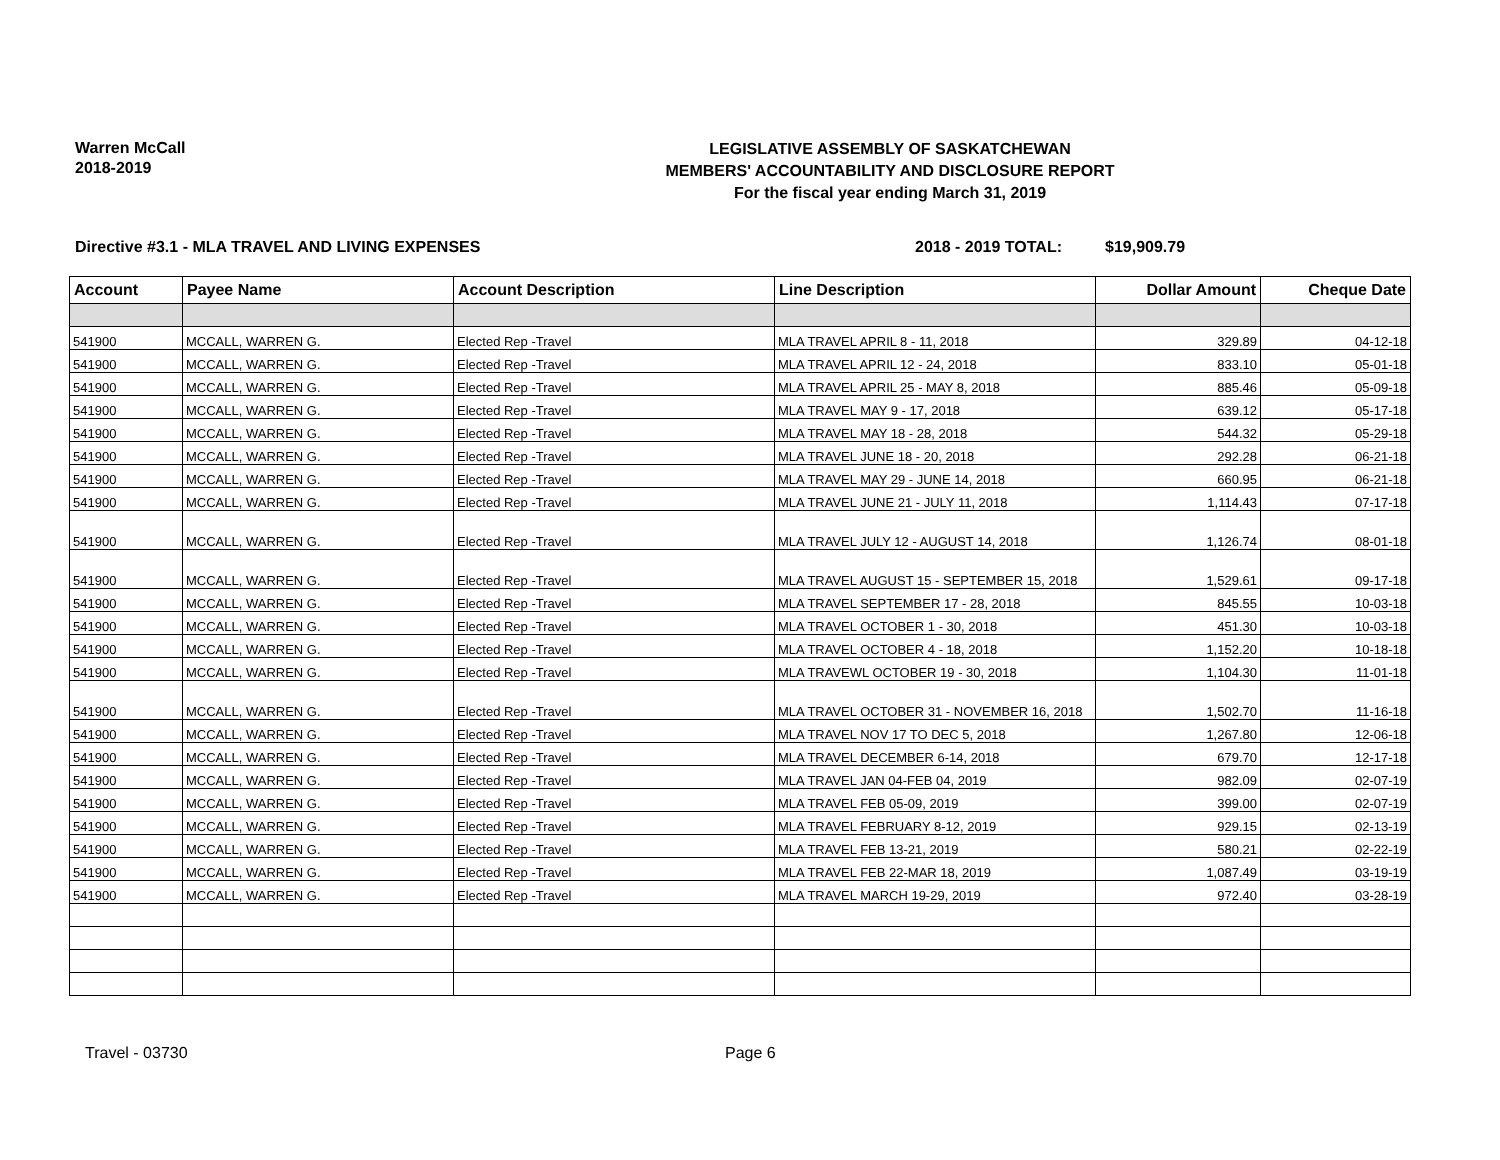Warren McCall
2018-2019
LEGISLATIVE ASSEMBLY OF SASKATCHEWAN
MEMBERS' ACCOUNTABILITY AND DISCLOSURE REPORT
For the fiscal year ending March 31, 2019
Directive #3.1 - MLA TRAVEL AND LIVING EXPENSES 2018 - 2019 TOTAL: $19,909.79
| Account | Payee Name | Account Description | Line Description | Dollar Amount | Cheque Date |
| --- | --- | --- | --- | --- | --- |
| 541900 | MCCALL, WARREN G. | Elected Rep -Travel | MLA TRAVEL APRIL 8 - 11, 2018 | 329.89 | 04-12-18 |
| 541900 | MCCALL, WARREN G. | Elected Rep -Travel | MLA TRAVEL APRIL 12 - 24, 2018 | 833.10 | 05-01-18 |
| 541900 | MCCALL, WARREN G. | Elected Rep -Travel | MLA TRAVEL APRIL 25 - MAY 8, 2018 | 885.46 | 05-09-18 |
| 541900 | MCCALL, WARREN G. | Elected Rep -Travel | MLA TRAVEL MAY 9 - 17, 2018 | 639.12 | 05-17-18 |
| 541900 | MCCALL, WARREN G. | Elected Rep -Travel | MLA TRAVEL MAY 18 - 28, 2018 | 544.32 | 05-29-18 |
| 541900 | MCCALL, WARREN G. | Elected Rep -Travel | MLA TRAVEL JUNE 18 - 20, 2018 | 292.28 | 06-21-18 |
| 541900 | MCCALL, WARREN G. | Elected Rep -Travel | MLA TRAVEL MAY 29 - JUNE 14, 2018 | 660.95 | 06-21-18 |
| 541900 | MCCALL, WARREN G. | Elected Rep -Travel | MLA TRAVEL JUNE 21 - JULY 11, 2018 | 1,114.43 | 07-17-18 |
| 541900 | MCCALL, WARREN G. | Elected Rep -Travel | MLA TRAVEL JULY 12 - AUGUST 14, 2018 | 1,126.74 | 08-01-18 |
| 541900 | MCCALL, WARREN G. | Elected Rep -Travel | MLA TRAVEL AUGUST 15 - SEPTEMBER 15, 2018 | 1,529.61 | 09-17-18 |
| 541900 | MCCALL, WARREN G. | Elected Rep -Travel | MLA TRAVEL SEPTEMBER 17 - 28, 2018 | 845.55 | 10-03-18 |
| 541900 | MCCALL, WARREN G. | Elected Rep -Travel | MLA TRAVEL OCTOBER 1 - 30, 2018 | 451.30 | 10-03-18 |
| 541900 | MCCALL, WARREN G. | Elected Rep -Travel | MLA TRAVEL OCTOBER 4 - 18, 2018 | 1,152.20 | 10-18-18 |
| 541900 | MCCALL, WARREN G. | Elected Rep -Travel | MLA TRAVEWL OCTOBER 19 - 30, 2018 | 1,104.30 | 11-01-18 |
| 541900 | MCCALL, WARREN G. | Elected Rep -Travel | MLA TRAVEL OCTOBER 31 - NOVEMBER 16, 2018 | 1,502.70 | 11-16-18 |
| 541900 | MCCALL, WARREN G. | Elected Rep -Travel | MLA TRAVEL NOV 17 TO DEC 5, 2018 | 1,267.80 | 12-06-18 |
| 541900 | MCCALL, WARREN G. | Elected Rep -Travel | MLA TRAVEL DECEMBER 6-14, 2018 | 679.70 | 12-17-18 |
| 541900 | MCCALL, WARREN G. | Elected Rep -Travel | MLA TRAVEL JAN 04-FEB 04, 2019 | 982.09 | 02-07-19 |
| 541900 | MCCALL, WARREN G. | Elected Rep -Travel | MLA TRAVEL FEB 05-09, 2019 | 399.00 | 02-07-19 |
| 541900 | MCCALL, WARREN G. | Elected Rep -Travel | MLA TRAVEL FEBRUARY 8-12, 2019 | 929.15 | 02-13-19 |
| 541900 | MCCALL, WARREN G. | Elected Rep -Travel | MLA TRAVEL FEB 13-21, 2019 | 580.21 | 02-22-19 |
| 541900 | MCCALL, WARREN G. | Elected Rep -Travel | MLA TRAVEL FEB 22-MAR 18, 2019 | 1,087.49 | 03-19-19 |
| 541900 | MCCALL, WARREN G. | Elected Rep -Travel | MLA TRAVEL MARCH 19-29, 2019 | 972.40 | 03-28-19 |
Travel - 03730 Page 6